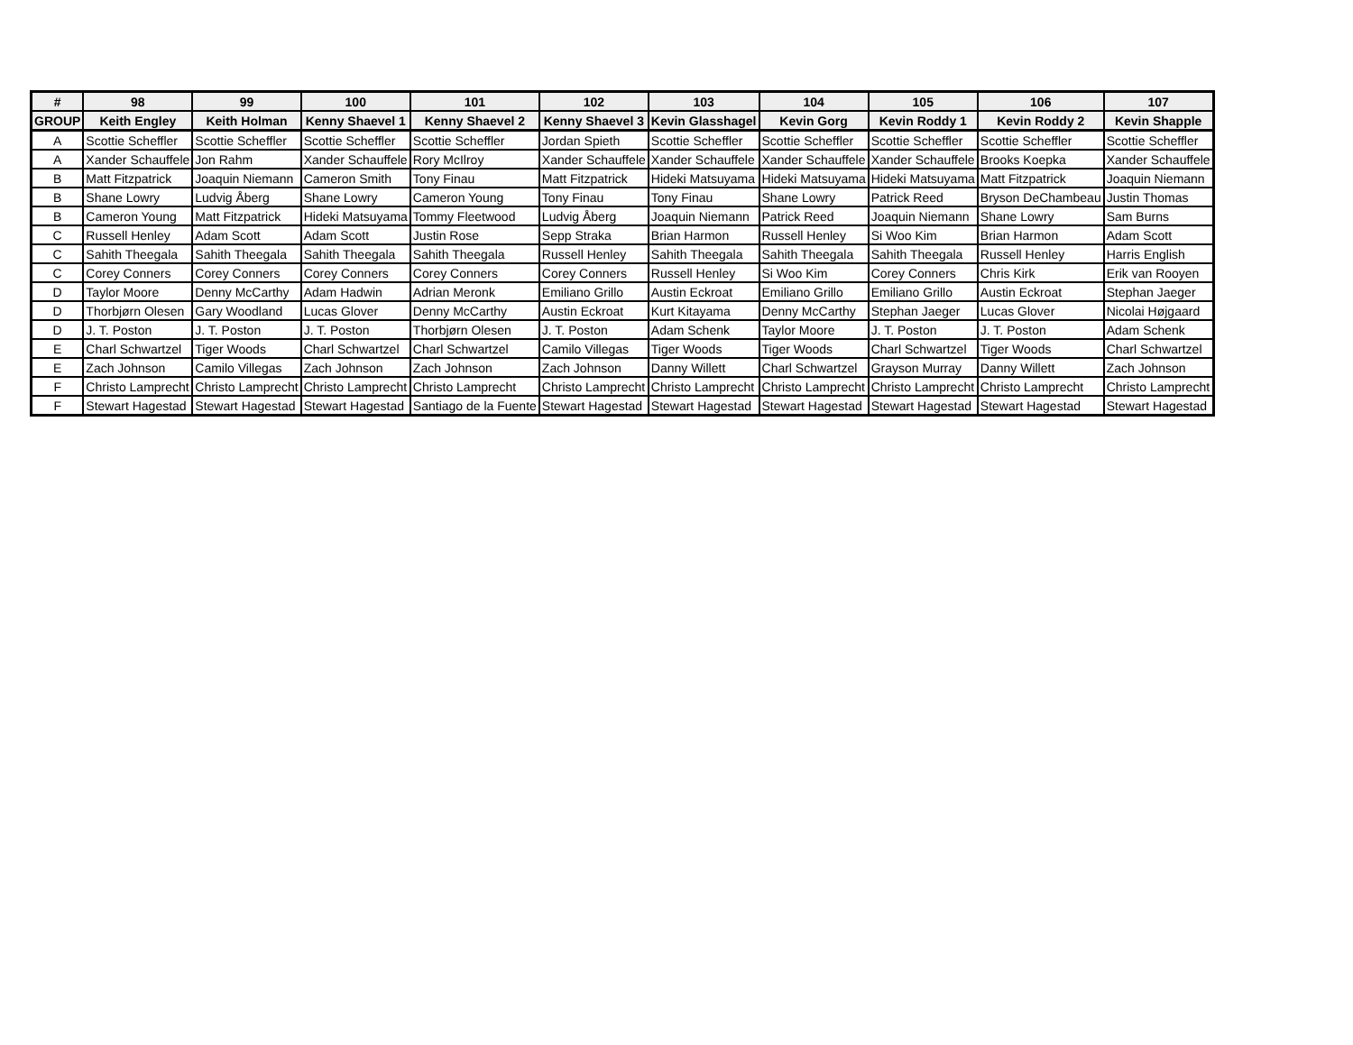| # | 98 | 99 | 100 | 101 | 102 | 103 | 104 | 105 | 106 | 107 |
| --- | --- | --- | --- | --- | --- | --- | --- | --- | --- | --- |
| GROUP | Keith Engley | Keith Holman | Kenny Shaevel 1 | Kenny Shaevel 2 | Kenny Shaevel 3 | Kevin Glasshagel | Kevin Gorg | Kevin Roddy 1 | Kevin Roddy 2 | Kevin Shapple |
| A | Scottie Scheffler | Scottie Scheffler | Scottie Scheffler | Scottie Scheffler | Jordan Spieth | Scottie Scheffler | Scottie Scheffler | Scottie Scheffler | Scottie Scheffler | Scottie Scheffler |
| A | Xander Schauffele | Jon Rahm | Xander Schauffele | Rory McIlroy | Xander Schauffele | Xander Schauffele | Xander Schauffele | Xander Schauffele | Brooks Koepka | Xander Schauffele |
| B | Matt Fitzpatrick | Joaquin Niemann | Cameron Smith | Tony Finau | Matt Fitzpatrick | Hideki Matsuyama | Hideki Matsuyama | Hideki Matsuyama | Matt Fitzpatrick | Joaquin Niemann |
| B | Shane Lowry | Ludvig Åberg | Shane Lowry | Cameron Young | Tony Finau | Tony Finau | Shane Lowry | Patrick Reed | Bryson DeChambeau | Justin Thomas |
| B | Cameron Young | Matt Fitzpatrick | Hideki Matsuyama | Tommy Fleetwood | Ludvig Åberg | Joaquin Niemann | Patrick Reed | Joaquin Niemann | Shane Lowry | Sam Burns |
| C | Russell Henley | Adam Scott | Adam Scott | Justin Rose | Sepp Straka | Brian Harmon | Russell Henley | Si Woo Kim | Brian Harmon | Adam Scott |
| C | Sahith Theegala | Sahith Theegala | Sahith Theegala | Sahith Theegala | Russell Henley | Sahith Theegala | Sahith Theegala | Sahith Theegala | Russell Henley | Harris English |
| C | Corey Conners | Corey Conners | Corey Conners | Corey Conners | Corey Conners | Russell Henley | Si Woo Kim | Corey Conners | Chris Kirk | Erik van Rooyen |
| D | Taylor Moore | Denny McCarthy | Adam Hadwin | Adrian Meronk | Emiliano Grillo | Austin Eckroat | Emiliano Grillo | Emiliano Grillo | Austin Eckroat | Stephan Jaeger |
| D | Thorbjørn Olesen | Gary Woodland | Lucas Glover | Denny McCarthy | Austin Eckroat | Kurt Kitayama | Denny McCarthy | Stephan Jaeger | Lucas Glover | Nicolai Højgaard |
| D | J. T. Poston | J. T. Poston | J. T. Poston | Thorbjørn Olesen | J. T. Poston | Adam Schenk | Taylor Moore | J. T. Poston | J. T. Poston | Adam Schenk |
| E | Charl Schwartzel | Tiger Woods | Charl Schwartzel | Charl Schwartzel | Camilo Villegas | Tiger Woods | Tiger Woods | Charl Schwartzel | Tiger Woods | Charl Schwartzel |
| E | Zach Johnson | Camilo Villegas | Zach Johnson | Zach Johnson | Zach Johnson | Danny Willett | Charl Schwartzel | Grayson Murray | Danny Willett | Zach Johnson |
| F | Christo Lamprecht | Christo Lamprecht | Christo Lamprecht | Christo Lamprecht | Christo Lamprecht | Christo Lamprecht | Christo Lamprecht | Christo Lamprecht | Christo Lamprecht | Christo Lamprecht |
| F | Stewart Hagestad | Stewart Hagestad | Stewart Hagestad | Santiago de la Fuente | Stewart Hagestad | Stewart Hagestad | Stewart Hagestad | Stewart Hagestad | Stewart Hagestad | Stewart Hagestad |